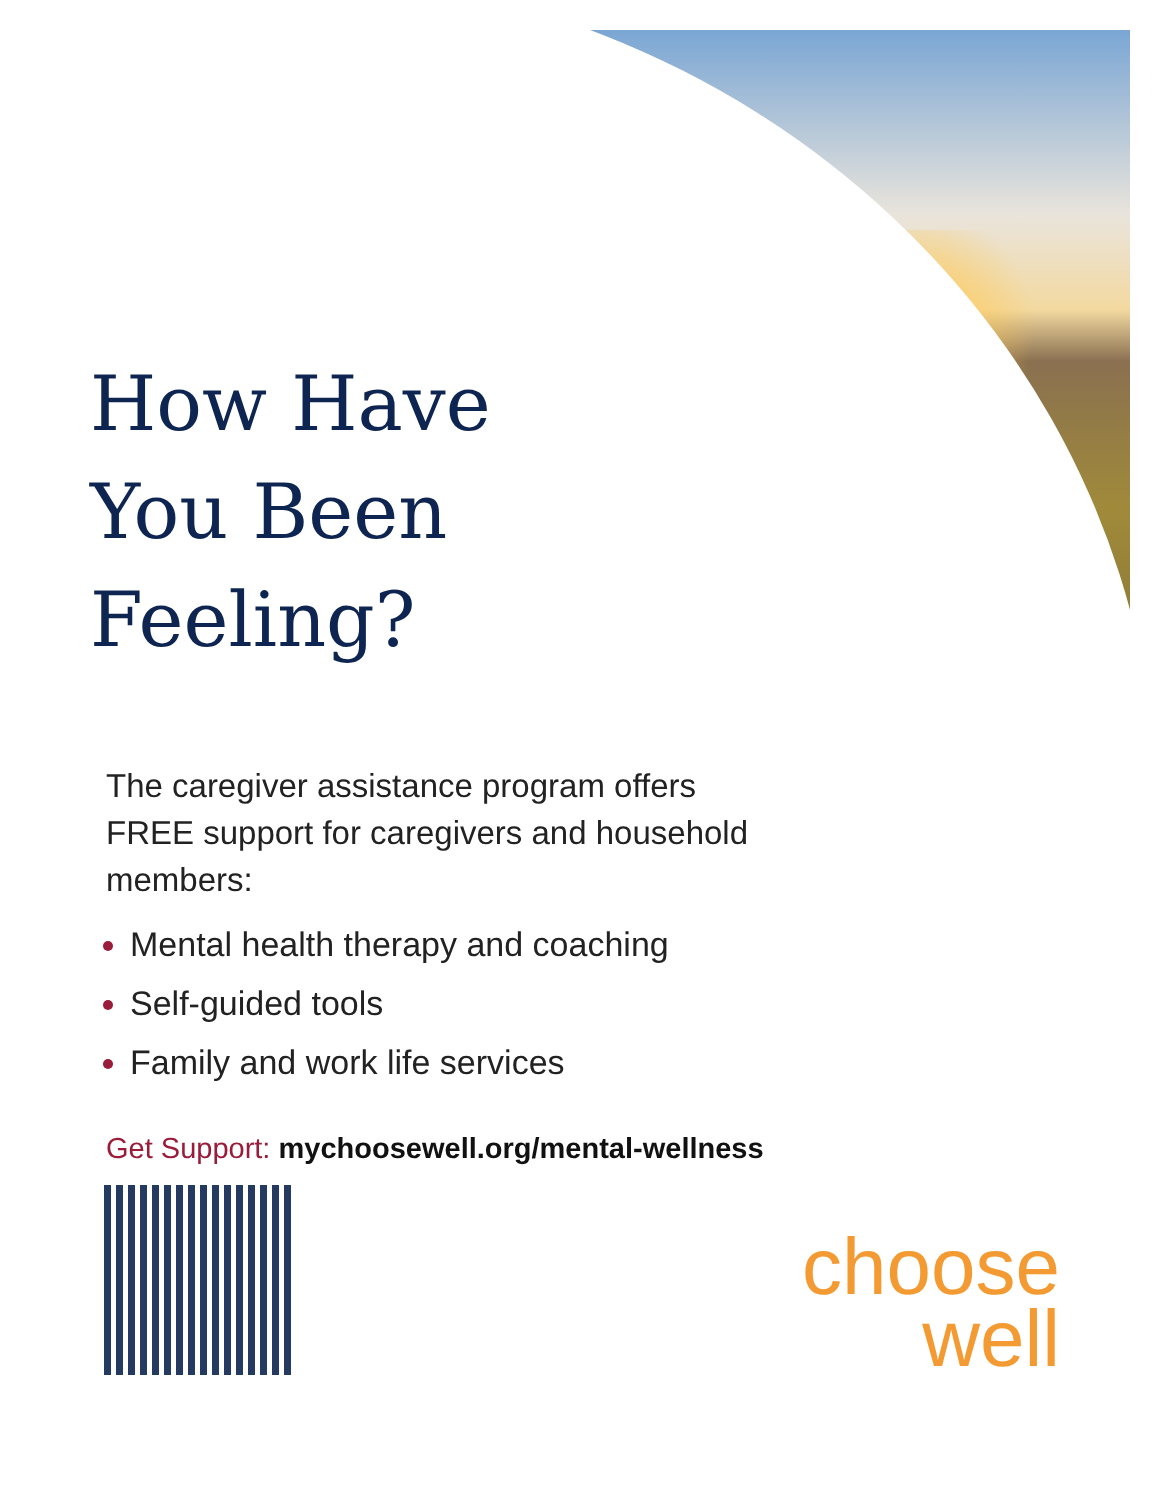How Have
You Been
Feeling?
The caregiver assistance program offers FREE support for caregivers and household members:
Mental health therapy and coaching
Self-guided tools
Family and work life services
Get Support: mychoosewell.org/mental-wellness
choose
well